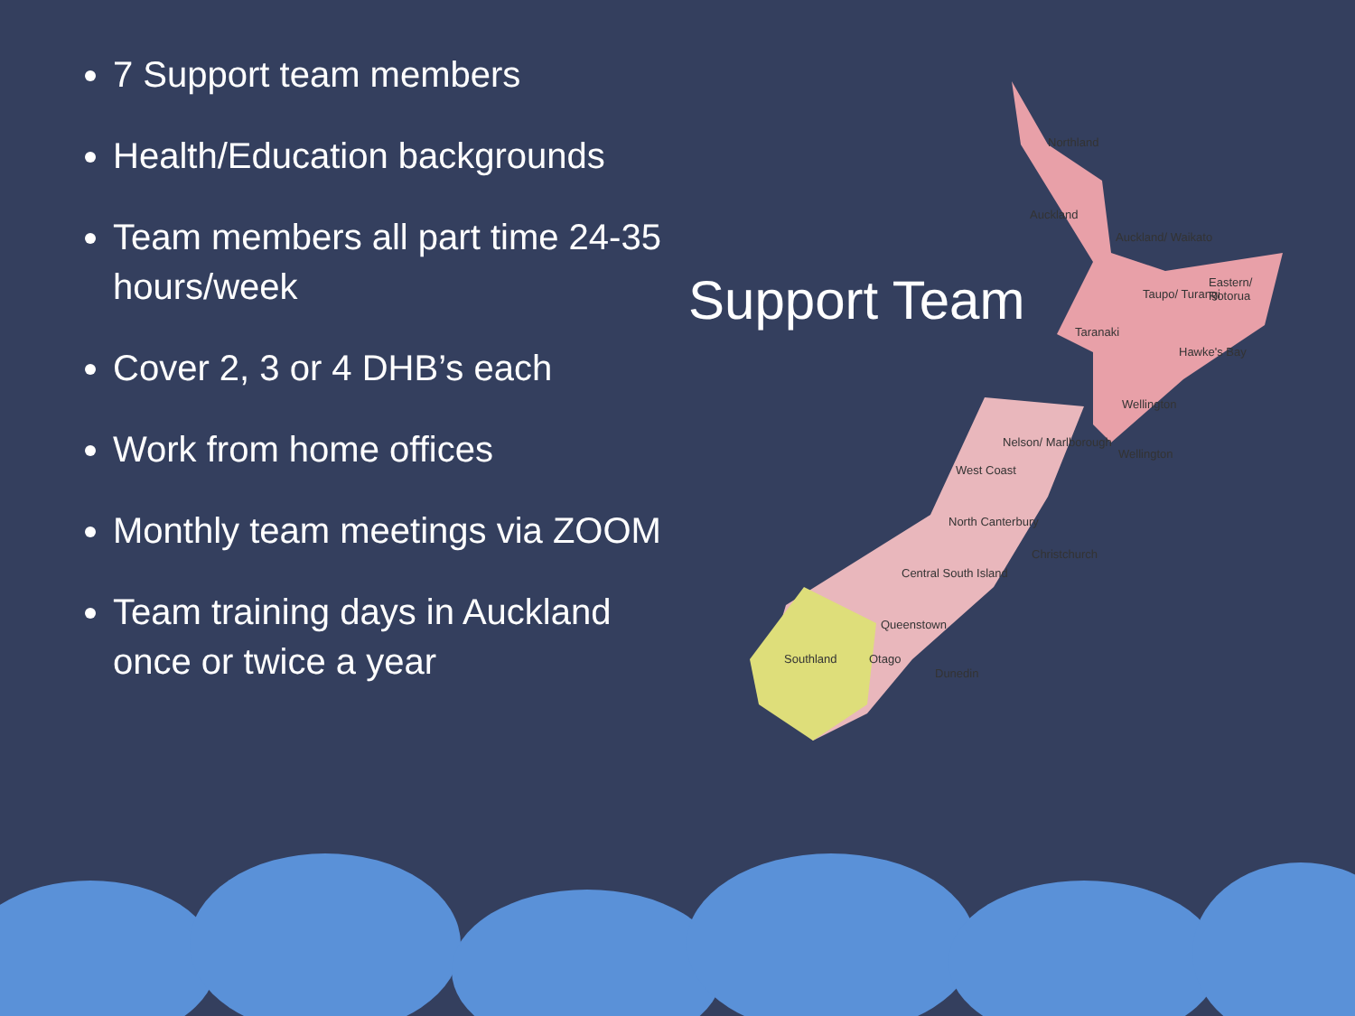7 Support team members
Health/Education backgrounds
Team members all part time 24-35 hours/week
Cover 2, 3 or 4 DHB’s each
Work from home offices
Monthly team meetings via ZOOM
Team training days in Auckland once or twice a year
Northland
Auckland
Auckland/ Waikato
Eastern/ Rotorua
Taupo/ Turangi
Taranaki
Hawke's Bay
Wellington
Wellington
Nelson/ Marlborough
West Coast
North Canterbury
Christchurch
Central South Island
Queenstown
Southland Otago
Dunedin
Support Team